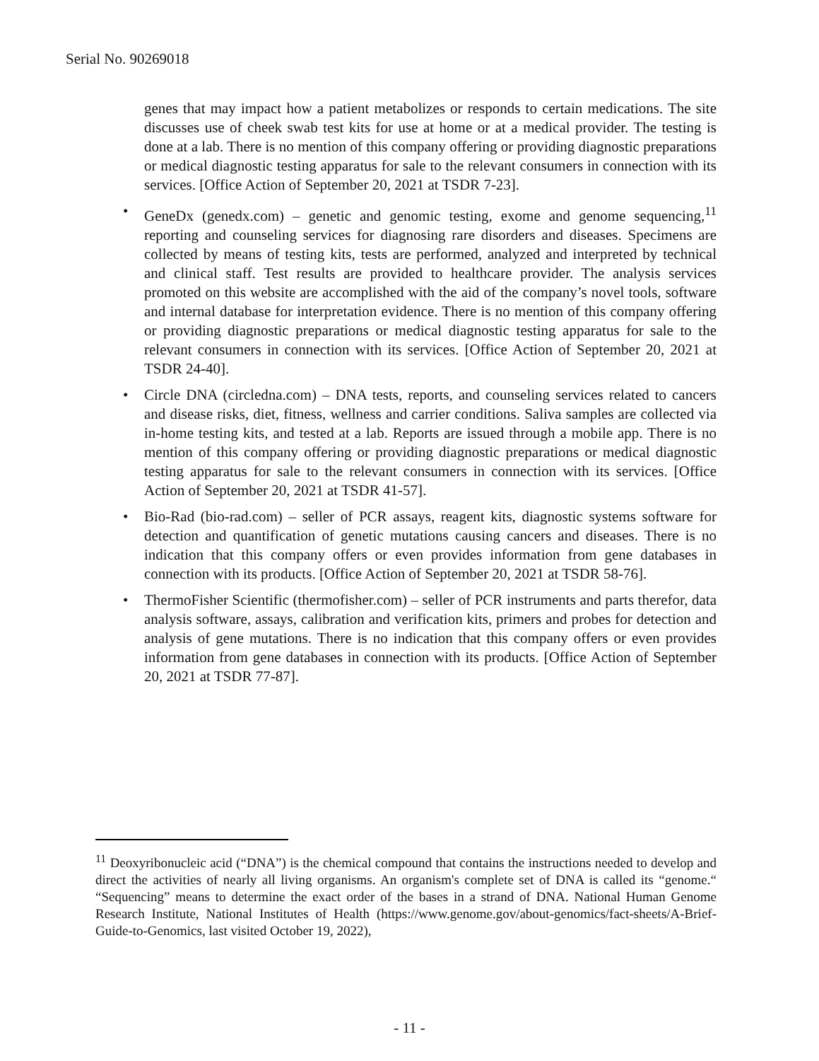Serial No. 90269018
genes that may impact how a patient metabolizes or responds to certain medications. The site discusses use of cheek swab test kits for use at home or at a medical provider. The testing is done at a lab. There is no mention of this company offering or providing diagnostic preparations or medical diagnostic testing apparatus for sale to the relevant consumers in connection with its services. [Office Action of September 20, 2021 at TSDR 7-23].
• GeneDx (genedx.com) – genetic and genomic testing, exome and genome sequencing,<sup>11</sup> reporting and counseling services for diagnosing rare disorders and diseases. Specimens are collected by means of testing kits, tests are performed, analyzed and interpreted by technical and clinical staff. Test results are provided to healthcare provider. The analysis services promoted on this website are accomplished with the aid of the company’s novel tools, software and internal database for interpretation evidence. There is no mention of this company offering or providing diagnostic preparations or medical diagnostic testing apparatus for sale to the relevant consumers in connection with its services. [Office Action of September 20, 2021 at TSDR 24-40].
• Circle DNA (circledna.com) – DNA tests, reports, and counseling services related to cancers and disease risks, diet, fitness, wellness and carrier conditions. Saliva samples are collected via in-home testing kits, and tested at a lab. Reports are issued through a mobile app. There is no mention of this company offering or providing diagnostic preparations or medical diagnostic testing apparatus for sale to the relevant consumers in connection with its services. [Office Action of September 20, 2021 at TSDR 41-57].
• Bio-Rad (bio-rad.com) – seller of PCR assays, reagent kits, diagnostic systems software for detection and quantification of genetic mutations causing cancers and diseases. There is no indication that this company offers or even provides information from gene databases in connection with its products. [Office Action of September 20, 2021 at TSDR 58-76].
• ThermoFisher Scientific (thermofisher.com) – seller of PCR instruments and parts therefor, data analysis software, assays, calibration and verification kits, primers and probes for detection and analysis of gene mutations. There is no indication that this company offers or even provides information from gene databases in connection with its products. [Office Action of September 20, 2021 at TSDR 77-87].
<sup>11</sup> Deoxyribonucleic acid (“DNA”) is the chemical compound that contains the instructions needed to develop and direct the activities of nearly all living organisms. An organism's complete set of DNA is called its “genome.“ “Sequencing” means to determine the exact order of the bases in a strand of DNA. National Human Genome Research Institute, National Institutes of Health (https://www.genome.gov/about-genomics/fact-sheets/A-Brief-Guide-to-Genomics, last visited October 19, 2022),
- 11 -